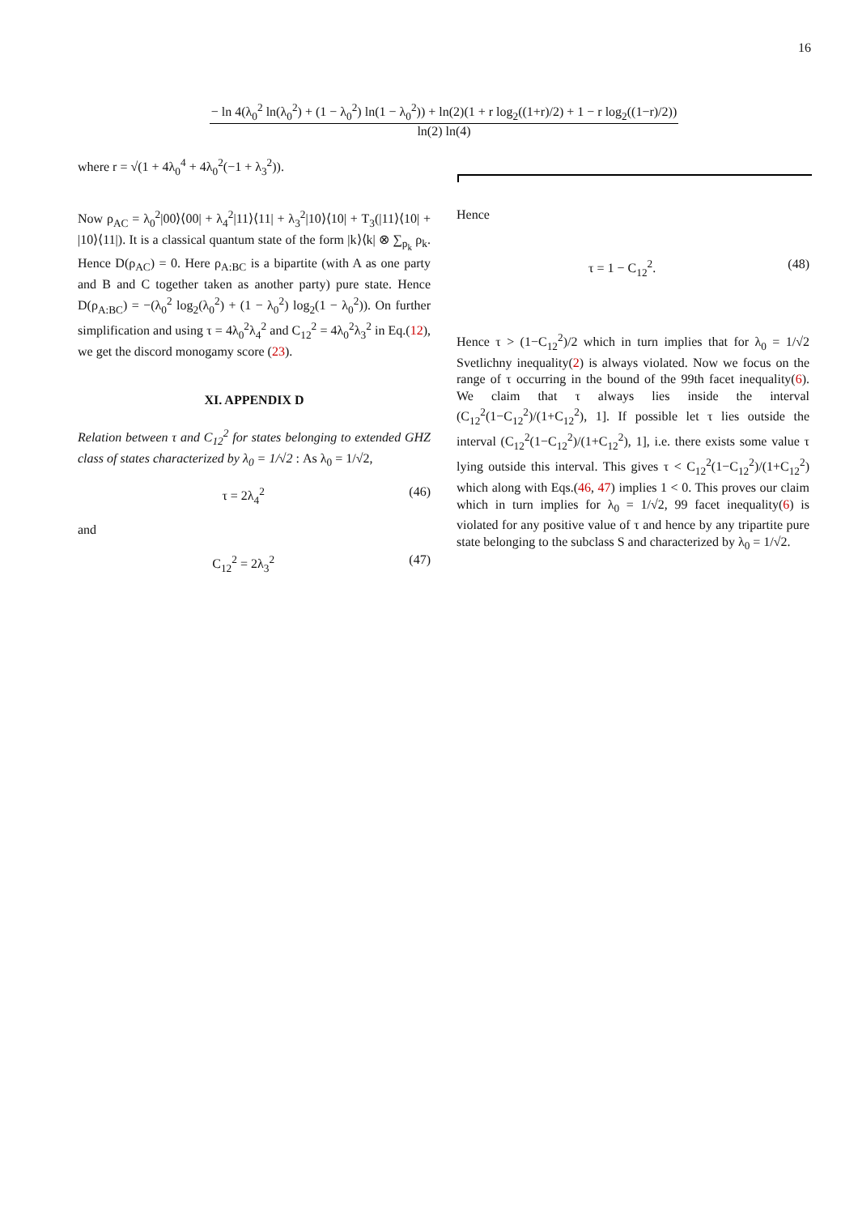16
− ln 4(λ<sub>0</sub><sup>2</sup> ln(λ<sub>0</sub><sup>2</sup>) + (1 − λ<sub>0</sub><sup>2</sup>) ln(1 − λ<sub>0</sub><sup>2</sup>)) + ln(2)(1 + r log<sub>2</sub>((1+r)/2) + 1 − r log<sub>2</sub>((1−r)/2))
ln(2) ln(4)
where r = √(1 + 4λ<sub>0</sub><sup>4</sup> + 4λ<sub>0</sub><sup>2</sup>(−1 + λ<sub>3</sub><sup>2</sup>)).
Now ρ<sub>AC</sub> = λ<sub>0</sub><sup>2</sup>|00⟩⟨00| + λ<sub>4</sub><sup>2</sup>|11⟩⟨11| + λ<sub>3</sub><sup>2</sup>|10⟩⟨10| + T<sub>3</sub>(|11⟩⟨10| + |10⟩⟨11|). It is a classical quantum state of the form |k⟩⟨k| ⊗ ∑<sub>p<sub>k</sub></sub> ρ<sub>k</sub>. Hence D(ρ<sub>AC</sub>) = 0. Here ρ<sub>A:BC</sub> is a bipartite (with A as one party and B and C together taken as another party) pure state. Hence D(ρ<sub>A:BC</sub>) = −(λ<sub>0</sub><sup>2</sup> log<sub>2</sub>(λ<sub>0</sub><sup>2</sup>) + (1 − λ<sub>0</sub><sup>2</sup>) log<sub>2</sub>(1 − λ<sub>0</sub><sup>2</sup>)). On further simplification and using τ = 4λ<sub>0</sub><sup>2</sup>λ<sub>4</sub><sup>2</sup> and C<sub>12</sub><sup>2</sup> = 4λ<sub>0</sub><sup>2</sup>λ<sub>3</sub><sup>2</sup> in Eq.(12), we get the discord monogamy score (23).
XI. APPENDIX D
Relation between τ and C<sub>12</sub><sup>2</sup> for states belonging to extended GHZ class of states characterized by λ<sub>0</sub> = 1/√2 : As λ<sub>0</sub> = 1/√2,
τ = 2λ<sub>4</sub><sup>2</sup> (46)
and
C<sub>12</sub><sup>2</sup> = 2λ<sub>3</sub><sup>2</sup> (47)
Hence
τ = 1 − C<sub>12</sub><sup>2</sup>. (48)
Hence τ > (1−C<sub>12</sub><sup>2</sup>)/2 which in turn implies that for λ<sub>0</sub> = 1/√2 Svetlichny inequality(2) is always violated. Now we focus on the range of τ occurring in the bound of the 99th facet inequality(6). We claim that τ always lies inside the interval (C<sub>12</sub><sup>2</sup>(1−C<sub>12</sub><sup>2</sup>)/(1+C<sub>12</sub><sup>2</sup>), 1]. If possible let τ lies outside the interval (C<sub>12</sub><sup>2</sup>(1−C<sub>12</sub><sup>2</sup>)/(1+C<sub>12</sub><sup>2</sup>), 1], i.e. there exists some value τ lying outside this interval. This gives τ < C<sub>12</sub><sup>2</sup>(1−C<sub>12</sub><sup>2</sup>)/(1+C<sub>12</sub><sup>2</sup>) which along with Eqs.(46, 47) implies 1 < 0. This proves our claim which in turn implies for λ<sub>0</sub> = 1/√2, 99 facet inequality(6) is violated for any positive value of τ and hence by any tripartite pure state belonging to the subclass S and characterized by λ<sub>0</sub> = 1/√2.